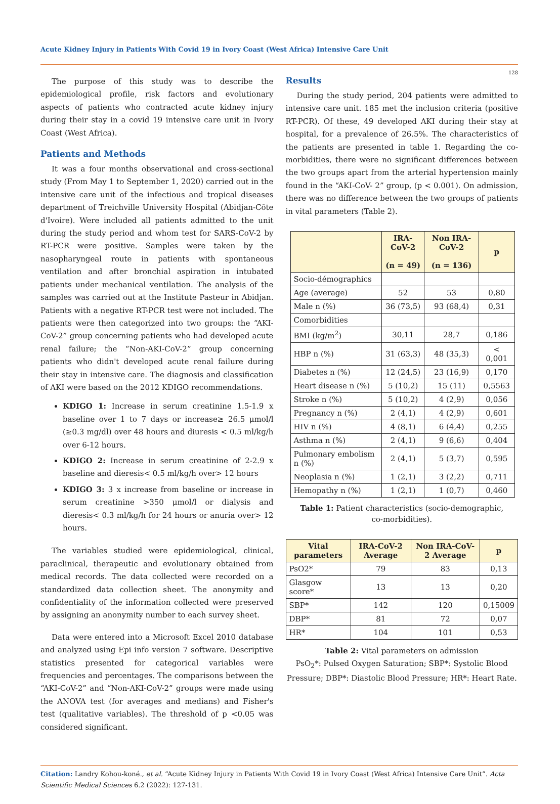Acute Kidney Injury in Patients With Covid 19 in Ivory Coast (West Africa) Intensive Care Unit
128
The purpose of this study was to describe the epidemiological profile, risk factors and evolutionary aspects of patients who contracted acute kidney injury during their stay in a covid 19 intensive care unit in Ivory Coast (West Africa).
Patients and Methods
It was a four months observational and cross-sectional study (From May 1 to September 1, 2020) carried out in the intensive care unit of the infectious and tropical diseases department of Treichville University Hospital (Abidjan-Côte d'Ivoire). Were included all patients admitted to the unit during the study period and whom test for SARS-CoV-2 by RT-PCR were positive. Samples were taken by the nasopharyngeal route in patients with spontaneous ventilation and after bronchial aspiration in intubated patients under mechanical ventilation. The analysis of the samples was carried out at the Institute Pasteur in Abidjan. Patients with a negative RT-PCR test were not included. The patients were then categorized into two groups: the “AKI-CoV-2” group concerning patients who had developed acute renal failure; the “Non-AKI-CoV-2” group concerning patients who didn't developed acute renal failure during their stay in intensive care. The diagnosis and classification of AKI were based on the 2012 KDIGO recommendations.
KDIGO 1: Increase in serum creatinine 1.5-1.9 x baseline over 1 to 7 days or increase≥ 26.5 μmol/l (≥0.3 mg/dl) over 48 hours and diuresis < 0.5 ml/kg/h over 6-12 hours.
KDIGO 2: Increase in serum creatinine of 2-2.9 x baseline and dieresis< 0.5 ml/kg/h over> 12 hours
KDIGO 3: 3 x increase from baseline or increase in serum creatinine >350 μmol/l or dialysis and dieresis< 0.3 ml/kg/h for 24 hours or anuria over> 12 hours.
The variables studied were epidemiological, clinical, paraclinical, therapeutic and evolutionary obtained from medical records. The data collected were recorded on a standardized data collection sheet. The anonymity and confidentiality of the information collected were preserved by assigning an anonymity number to each survey sheet.
Data were entered into a Microsoft Excel 2010 database and analyzed using Epi info version 7 software. Descriptive statistics presented for categorical variables were frequencies and percentages. The comparisons between the “AKI-CoV-2” and “Non-AKI-CoV-2” groups were made using the ANOVA test (for averages and medians) and Fisher's test (qualitative variables). The threshold of p <0.05 was considered significant.
Results
During the study period, 204 patients were admitted to intensive care unit. 185 met the inclusion criteria (positive RT-PCR). Of these, 49 developed AKI during their stay at hospital, for a prevalence of 26.5%. The characteristics of the patients are presented in table 1. Regarding the co-morbidities, there were no significant differences between the two groups apart from the arterial hypertension mainly found in the “AKI-CoV- 2” group, (p < 0.001). On admission, there was no difference between the two groups of patients in vital parameters (Table 2).
| | IRA-CoV-2 (n = 49) | Non IRA-CoV-2 (n = 136) | p |
| --- | --- | --- | --- |
| Socio-démographics | | | |
| Age (average) | 52 | 53 | 0,80 |
| Male n (%) | 36 (73,5) | 93 (68,4) | 0,31 |
| Comorbidities | | | |
| BMI (kg/m<sup>2</sup>) | 30,11 | 28,7 | 0,186 |
| HBP n (%) | 31 (63,3) | 48 (35,3) | < 0,001 |
| Diabetes n (%) | 12 (24,5) | 23 (16,9) | 0,170 |
| Heart disease n (%) | 5 (10,2) | 15 (11) | 0,5563 |
| Stroke n (%) | 5 (10,2) | 4 (2,9) | 0,056 |
| Pregnancy n (%) | 2 (4,1) | 4 (2,9) | 0,601 |
| HIV n (%) | 4 (8,1) | 6 (4,4) | 0,255 |
| Asthma n (%) | 2 (4,1) | 9 (6,6) | 0,404 |
| Pulmonary embolism n (%) | 2 (4,1) | 5 (3,7) | 0,595 |
| Neoplasia n (%) | 1 (2,1) | 3 (2,2) | 0,711 |
| Hemopathy n (%) | 1 (2,1) | 1 (0,7) | 0,460 |
Table 1: Patient characteristics (socio-demographic,
co-morbidities).
| Vital parameters | IRA-CoV-2 Average | Non IRA-CoV-2 Average | p |
| --- | --- | --- | --- |
| PsO2* | 79 | 83 | 0,13 |
| Glasgow score* | 13 | 13 | 0,20 |
| SBP* | 142 | 120 | 0,15009 |
| DBP* | 81 | 72 | 0,07 |
| HR* | 104 | 101 | 0,53 |
Table 2: Vital parameters on admission
PsO<sub>2</sub>*: Pulsed Oxygen Saturation; SBP*: Systolic Blood Pressure; DBP*: Diastolic Blood Pressure; HR*: Heart Rate.
Citation: Landry Kohou-koné., et al. “Acute Kidney Injury in Patients With Covid 19 in Ivory Coast (West Africa) Intensive Care Unit”. Acta Scientific Medical Sciences 6.2 (2022): 127-131.